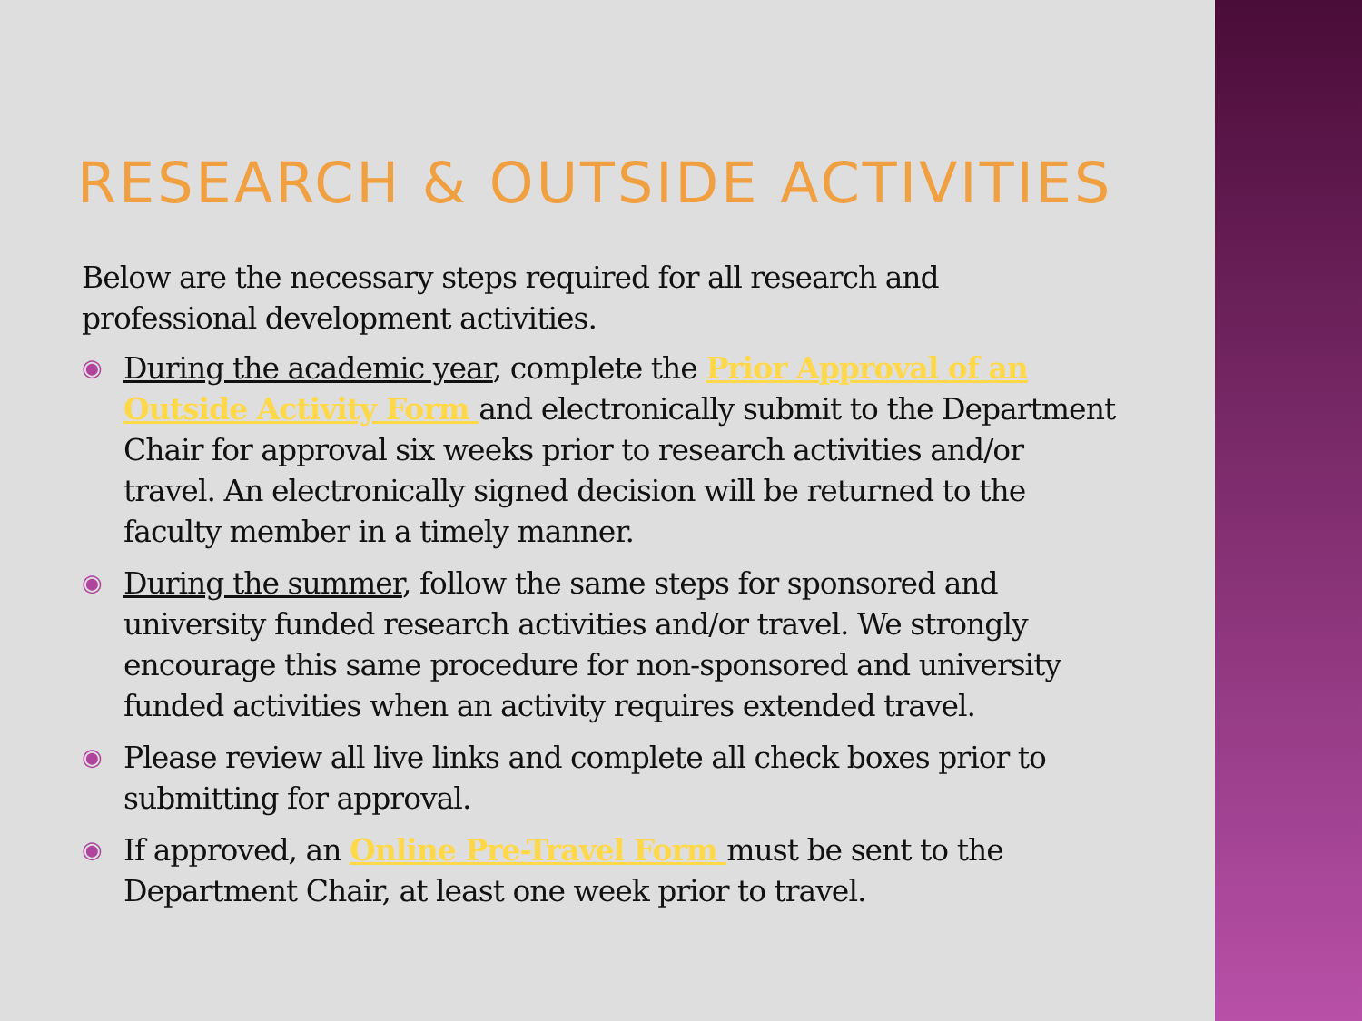RESEARCH & OUTSIDE ACTIVITIES
Below are the necessary steps required for all research and professional development activities.
◉ During the academic year, complete the Prior Approval of an Outside Activity Form and electronically submit to the Department Chair for approval six weeks prior to research activities and/or travel. An electronically signed decision will be returned to the faculty member in a timely manner.
◉ During the summer, follow the same steps for sponsored and university funded research activities and/or travel. We strongly encourage this same procedure for non-sponsored and university funded activities when an activity requires extended travel.
◉ Please review all live links and complete all check boxes prior to submitting for approval.
◉ If approved, an Online Pre-Travel Form must be sent to the Department Chair, at least one week prior to travel.